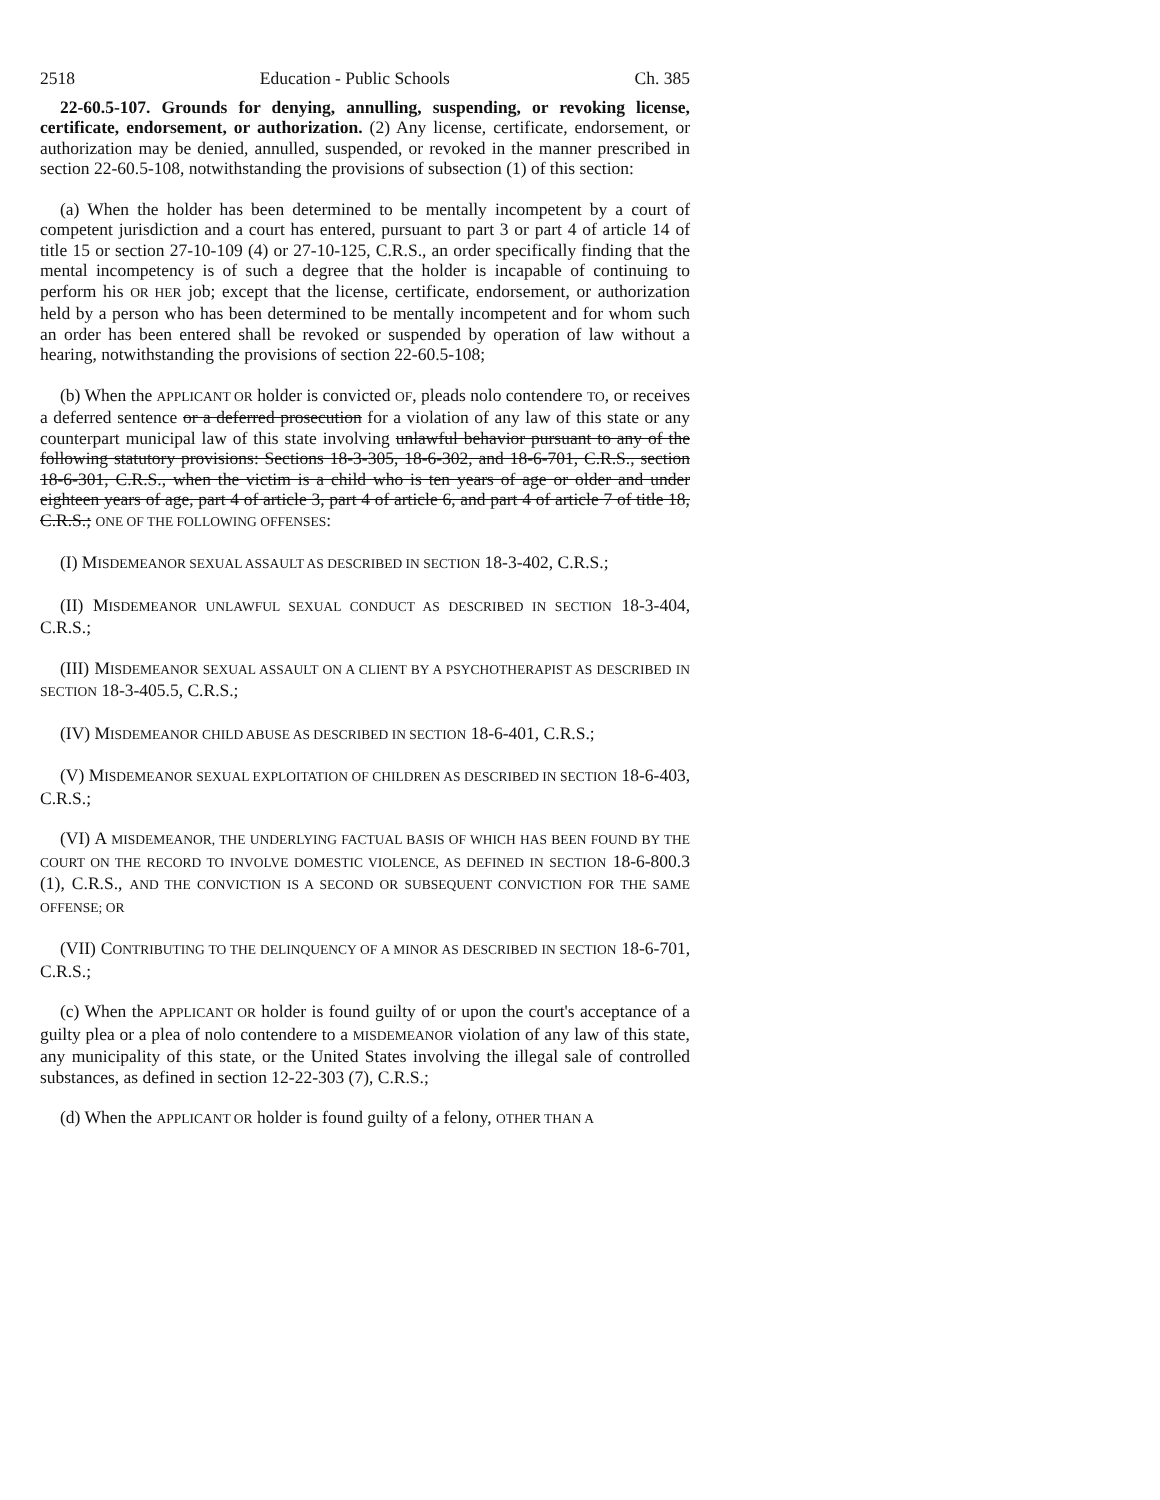2518 Education - Public Schools Ch. 385
22-60.5-107. Grounds for denying, annulling, suspending, or revoking license, certificate, endorsement, or authorization. (2) Any license, certificate, endorsement, or authorization may be denied, annulled, suspended, or revoked in the manner prescribed in section 22-60.5-108, notwithstanding the provisions of subsection (1) of this section:
(a) When the holder has been determined to be mentally incompetent by a court of competent jurisdiction and a court has entered, pursuant to part 3 or part 4 of article 14 of title 15 or section 27-10-109 (4) or 27-10-125, C.R.S., an order specifically finding that the mental incompetency is of such a degree that the holder is incapable of continuing to perform his OR HER job; except that the license, certificate, endorsement, or authorization held by a person who has been determined to be mentally incompetent and for whom such an order has been entered shall be revoked or suspended by operation of law without a hearing, notwithstanding the provisions of section 22-60.5-108;
(b) When the APPLICANT OR holder is convicted OF, pleads nolo contendere TO, or receives a deferred sentence or a deferred prosecution for a violation of any law of this state or any counterpart municipal law of this state involving unlawful behavior pursuant to any of the following statutory provisions: Sections 18-3-305, 18-6-302, and 18-6-701, C.R.S., section 18-6-301, C.R.S., when the victim is a child who is ten years of age or older and under eighteen years of age, part 4 of article 3, part 4 of article 6, and part 4 of article 7 of title 18, C.R.S.; ONE OF THE FOLLOWING OFFENSES:
(I) MISDEMEANOR SEXUAL ASSAULT AS DESCRIBED IN SECTION 18-3-402, C.R.S.;
(II) MISDEMEANOR UNLAWFUL SEXUAL CONDUCT AS DESCRIBED IN SECTION 18-3-404, C.R.S.;
(III) MISDEMEANOR SEXUAL ASSAULT ON A CLIENT BY A PSYCHOTHERAPIST AS DESCRIBED IN SECTION 18-3-405.5, C.R.S.;
(IV) MISDEMEANOR CHILD ABUSE AS DESCRIBED IN SECTION 18-6-401, C.R.S.;
(V) MISDEMEANOR SEXUAL EXPLOITATION OF CHILDREN AS DESCRIBED IN SECTION 18-6-403, C.R.S.;
(VI) A MISDEMEANOR, THE UNDERLYING FACTUAL BASIS OF WHICH HAS BEEN FOUND BY THE COURT ON THE RECORD TO INVOLVE DOMESTIC VIOLENCE, AS DEFINED IN SECTION 18-6-800.3 (1), C.R.S., AND THE CONVICTION IS A SECOND OR SUBSEQUENT CONVICTION FOR THE SAME OFFENSE; OR
(VII) CONTRIBUTING TO THE DELINQUENCY OF A MINOR AS DESCRIBED IN SECTION 18-6-701, C.R.S.;
(c) When the APPLICANT OR holder is found guilty of or upon the court's acceptance of a guilty plea or a plea of nolo contendere to a MISDEMEANOR violation of any law of this state, any municipality of this state, or the United States involving the illegal sale of controlled substances, as defined in section 12-22-303 (7), C.R.S.;
(d) When the APPLICANT OR holder is found guilty of a felony, OTHER THAN A